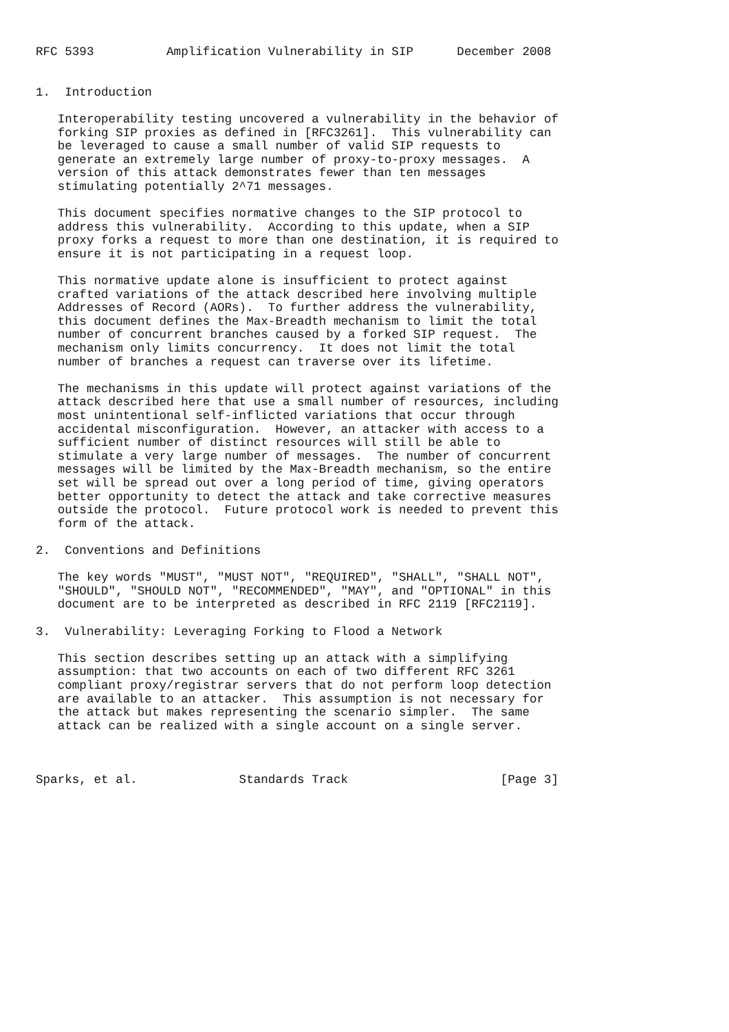RFC 5393          Amplification Vulnerability in SIP      December 2008


1.  Introduction

   Interoperability testing uncovered a vulnerability in the behavior of
   forking SIP proxies as defined in [RFC3261].  This vulnerability can
   be leveraged to cause a small number of valid SIP requests to
   generate an extremely large number of proxy-to-proxy messages.  A
   version of this attack demonstrates fewer than ten messages
   stimulating potentially 2^71 messages.

   This document specifies normative changes to the SIP protocol to
   address this vulnerability.  According to this update, when a SIP
   proxy forks a request to more than one destination, it is required to
   ensure it is not participating in a request loop.

   This normative update alone is insufficient to protect against
   crafted variations of the attack described here involving multiple
   Addresses of Record (AORs).  To further address the vulnerability,
   this document defines the Max-Breadth mechanism to limit the total
   number of concurrent branches caused by a forked SIP request.  The
   mechanism only limits concurrency.  It does not limit the total
   number of branches a request can traverse over its lifetime.

   The mechanisms in this update will protect against variations of the
   attack described here that use a small number of resources, including
   most unintentional self-inflicted variations that occur through
   accidental misconfiguration.  However, an attacker with access to a
   sufficient number of distinct resources will still be able to
   stimulate a very large number of messages.  The number of concurrent
   messages will be limited by the Max-Breadth mechanism, so the entire
   set will be spread out over a long period of time, giving operators
   better opportunity to detect the attack and take corrective measures
   outside the protocol.  Future protocol work is needed to prevent this
   form of the attack.

2.  Conventions and Definitions

   The key words "MUST", "MUST NOT", "REQUIRED", "SHALL", "SHALL NOT",
   "SHOULD", "SHOULD NOT", "RECOMMENDED", "MAY", and "OPTIONAL" in this
   document are to be interpreted as described in RFC 2119 [RFC2119].

3.  Vulnerability: Leveraging Forking to Flood a Network

   This section describes setting up an attack with a simplifying
   assumption: that two accounts on each of two different RFC 3261
   compliant proxy/registrar servers that do not perform loop detection
   are available to an attacker.  This assumption is not necessary for
   the attack but makes representing the scenario simpler.  The same
   attack can be realized with a single account on a single server.



Sparks, et al.              Standards Track                     [Page 3]